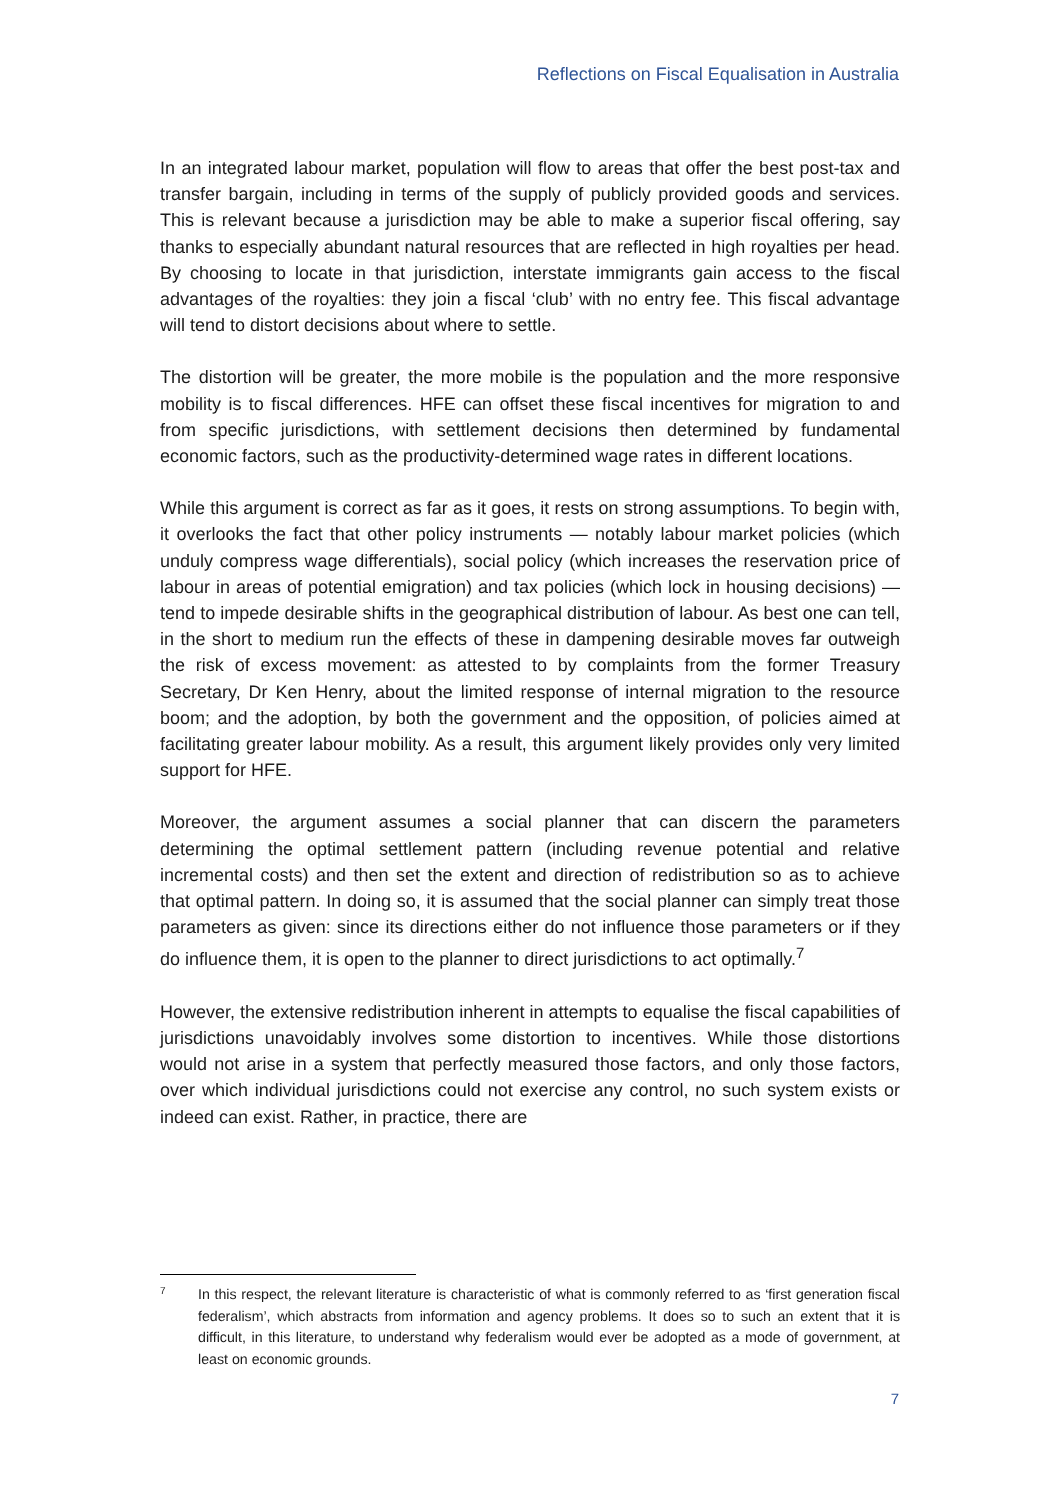Reflections on Fiscal Equalisation in Australia
In an integrated labour market, population will flow to areas that offer the best post-tax and transfer bargain, including in terms of the supply of publicly provided goods and services. This is relevant because a jurisdiction may be able to make a superior fiscal offering, say thanks to especially abundant natural resources that are reflected in high royalties per head. By choosing to locate in that jurisdiction, interstate immigrants gain access to the fiscal advantages of the royalties: they join a fiscal ‘club’ with no entry fee. This fiscal advantage will tend to distort decisions about where to settle.
The distortion will be greater, the more mobile is the population and the more responsive mobility is to fiscal differences. HFE can offset these fiscal incentives for migration to and from specific jurisdictions, with settlement decisions then determined by fundamental economic factors, such as the productivity-determined wage rates in different locations.
While this argument is correct as far as it goes, it rests on strong assumptions. To begin with, it overlooks the fact that other policy instruments — notably labour market policies (which unduly compress wage differentials), social policy (which increases the reservation price of labour in areas of potential emigration) and tax policies (which lock in housing decisions) — tend to impede desirable shifts in the geographical distribution of labour. As best one can tell, in the short to medium run the effects of these in dampening desirable moves far outweigh the risk of excess movement: as attested to by complaints from the former Treasury Secretary, Dr Ken Henry, about the limited response of internal migration to the resource boom; and the adoption, by both the government and the opposition, of policies aimed at facilitating greater labour mobility. As a result, this argument likely provides only very limited support for HFE.
Moreover, the argument assumes a social planner that can discern the parameters determining the optimal settlement pattern (including revenue potential and relative incremental costs) and then set the extent and direction of redistribution so as to achieve that optimal pattern. In doing so, it is assumed that the social planner can simply treat those parameters as given: since its directions either do not influence those parameters or if they do influence them, it is open to the planner to direct jurisdictions to act optimally.<sup>7</sup>
However, the extensive redistribution inherent in attempts to equalise the fiscal capabilities of jurisdictions unavoidably involves some distortion to incentives. While those distortions would not arise in a system that perfectly measured those factors, and only those factors, over which individual jurisdictions could not exercise any control, no such system exists or indeed can exist. Rather, in practice, there are
7 In this respect, the relevant literature is characteristic of what is commonly referred to as ‘first generation fiscal federalism’, which abstracts from information and agency problems. It does so to such an extent that it is difficult, in this literature, to understand why federalism would ever be adopted as a mode of government, at least on economic grounds.
7